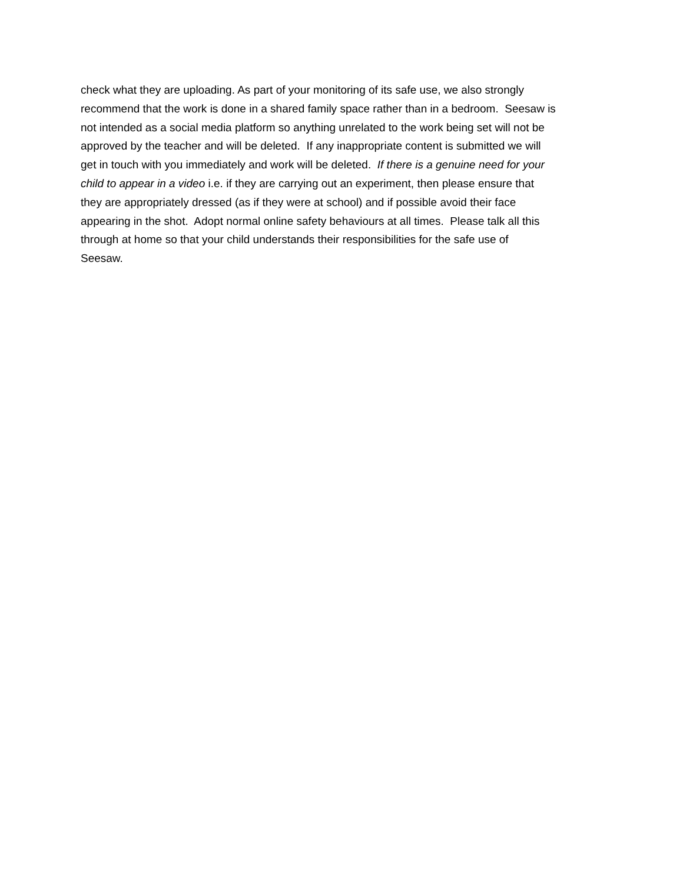check what they are uploading. As part of your monitoring of its safe use, we also strongly
recommend that the work is done in a shared family space rather than in a bedroom. Seesaw is
not intended as a social media platform so anything unrelated to the work being set will not be
approved by the teacher and will be deleted. If any inappropriate content is submitted we will
get in touch with you immediately and work will be deleted. If there is a genuine need for your
child to appear in a video i.e. if they are carrying out an experiment, then please ensure that
they are appropriately dressed (as if they were at school) and if possible avoid their face
appearing in the shot. Adopt normal online safety behaviours at all times. Please talk all this
through at home so that your child understands their responsibilities for the safe use of
Seesaw.